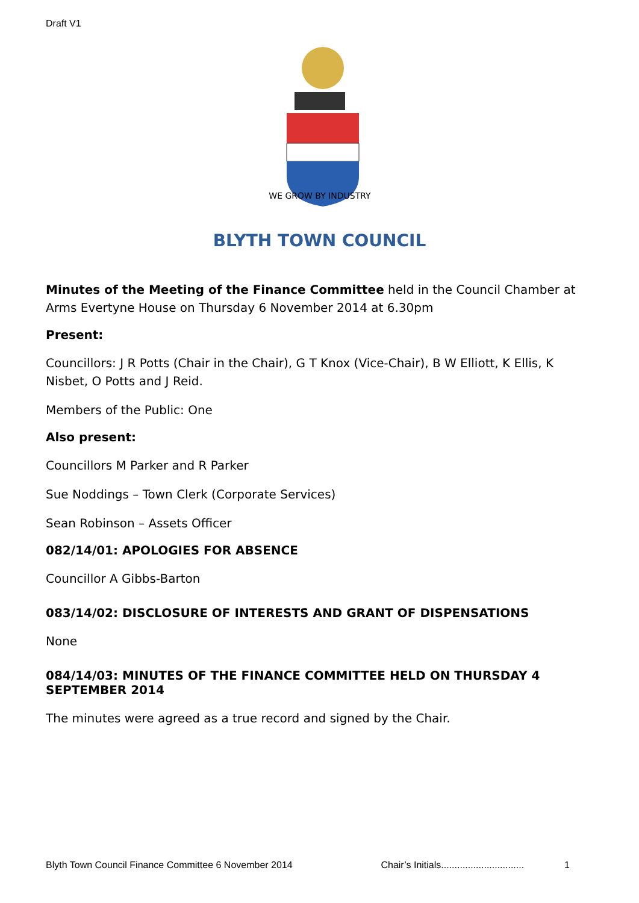Draft V1
WE GROW BY INDUSTRY
BLYTH TOWN COUNCIL
Minutes of the Meeting of the Finance Committee held in the Council Chamber at Arms Evertyne House on Thursday 6 November 2014 at 6.30pm
Present:
Councillors: J R Potts (Chair in the Chair), G T Knox (Vice-Chair), B W Elliott, K Ellis, K Nisbet, O Potts and J Reid.
Members of the Public: One
Also present:
Councillors M Parker and R Parker
Sue Noddings – Town Clerk (Corporate Services)
Sean Robinson – Assets Officer
082/14/01: APOLOGIES FOR ABSENCE
Councillor A Gibbs-Barton
083/14/02: DISCLOSURE OF INTERESTS AND GRANT OF DISPENSATIONS
None
084/14/03: MINUTES OF THE FINANCE COMMITTEE HELD ON THURSDAY 4 SEPTEMBER 2014
The minutes were agreed as a true record and signed by the Chair.
Blyth Town Council Finance Committee 6 November 2014 Chair’s Initials............................... 1